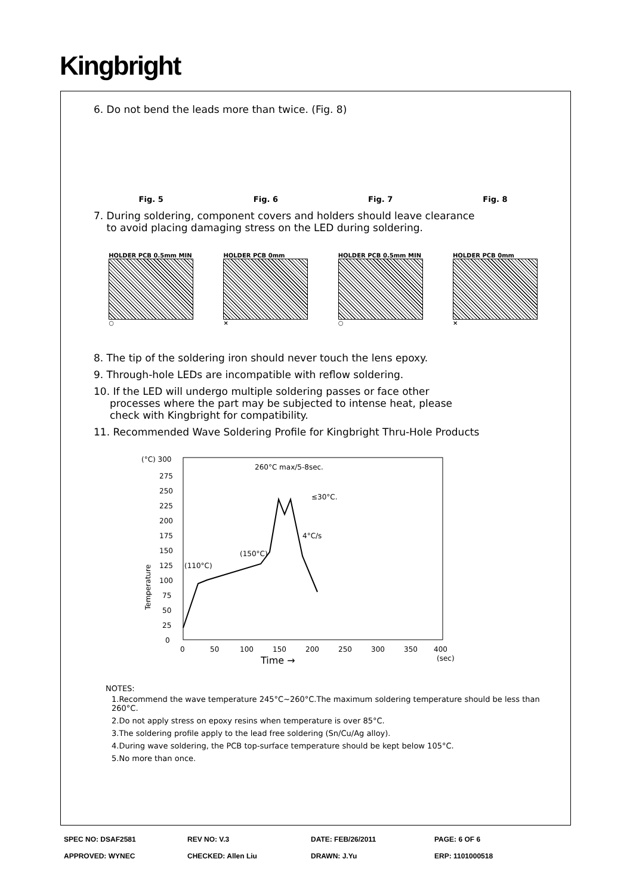Kingbright
6. Do not bend the leads more than twice. (Fig. 8)
Fig. 5 Fig. 6 Fig. 7 Fig. 8
7. During soldering, component covers and holders should leave clearance
to avoid placing damaging stress on the LED during soldering.
HOLDER PCB 0.5mm MIN
○
HOLDER PCB 0mm
×
HOLDER PCB 0.5mm MIN
○
HOLDER PCB 0mm
×
8. The tip of the soldering iron should never touch the lens epoxy.
9. Through-hole LEDs are incompatible with reflow soldering.
10. If the LED will undergo multiple soldering passes or face other
processes where the part may be subjected to intense heat, please
check with Kingbright for compatibility.
11. Recommended Wave Soldering Profile for Kingbright Thru-Hole Products
(°C) 300
275
250
225
200
175
150
125
100
75
50
25
0
260°C max/5-8sec.
≤30°C.
4°C/s
(150°C)
(110°C)
0
50
100
150
200
250
300
350
400
(sec)
Time →
Temperature
NOTES:
1.Recommend the wave temperature 245°C~260°C.The maximum soldering temperature should be less than 260°C.
2.Do not apply stress on epoxy resins when temperature is over 85°C.
3.The soldering profile apply to the lead free soldering (Sn/Cu/Ag alloy).
4.During wave soldering, the PCB top-surface temperature should be kept below 105°C.
5.No more than once.
| SPEC NO: DSAF2581 | REV NO: V.3 | DATE: FEB/26/2011 | PAGE: 6 OF 6 |
| APPROVED: WYNEC | CHECKED: Allen Liu | DRAWN: J.Yu | ERP: 1101000518 |